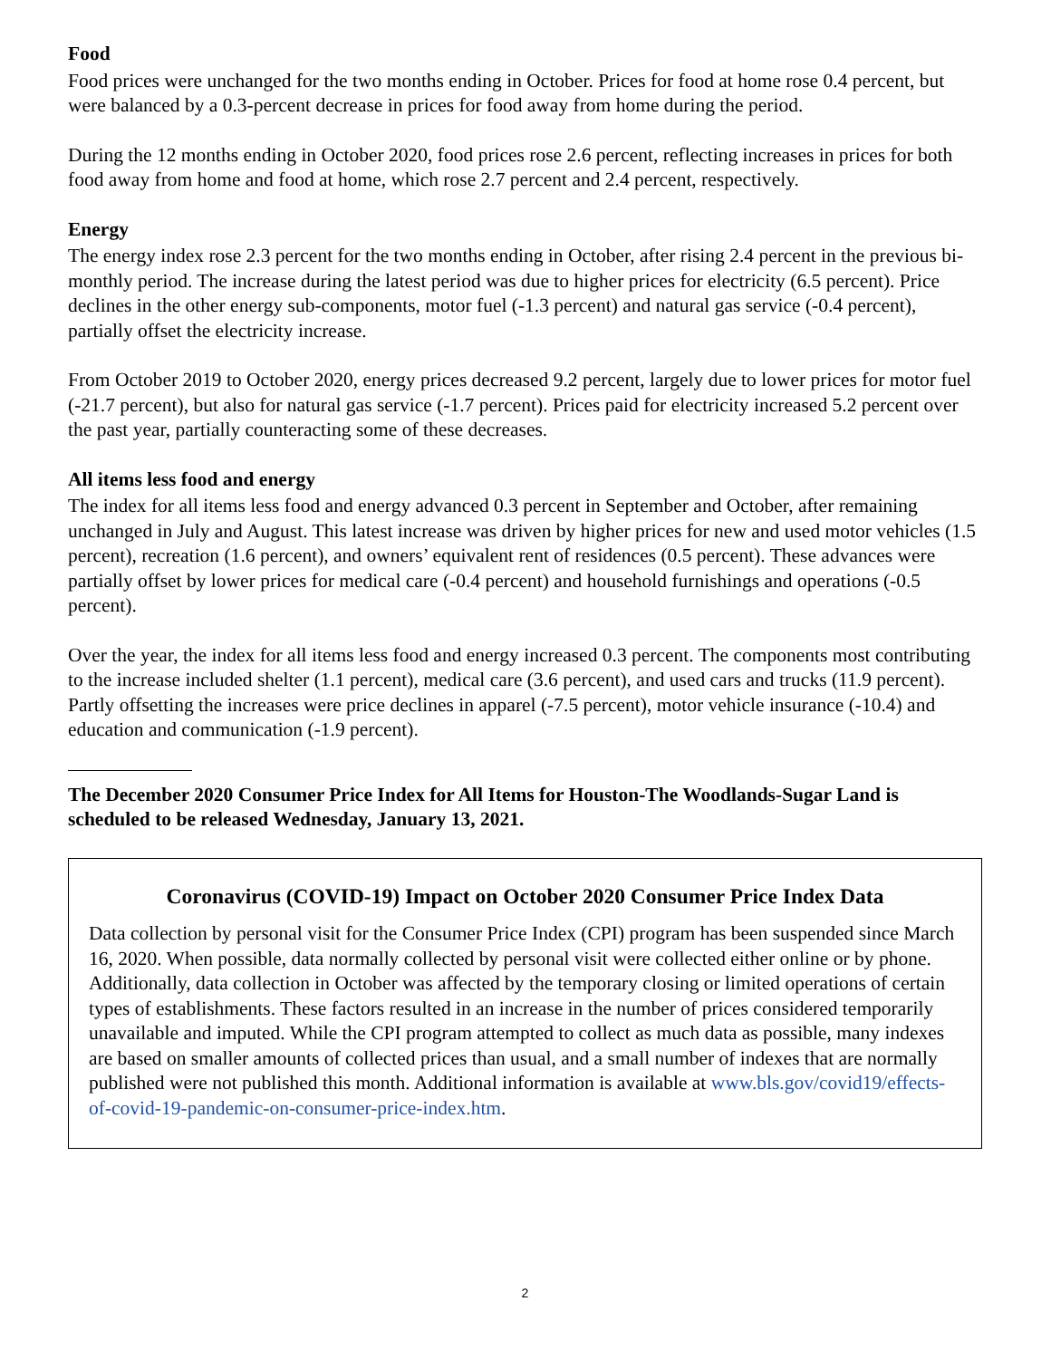Food
Food prices were unchanged for the two months ending in October. Prices for food at home rose 0.4 percent, but were balanced by a 0.3-percent decrease in prices for food away from home during the period.
During the 12 months ending in October 2020, food prices rose 2.6 percent, reflecting increases in prices for both food away from home and food at home, which rose 2.7 percent and 2.4 percent, respectively.
Energy
The energy index rose 2.3 percent for the two months ending in October, after rising 2.4 percent in the previous bi-monthly period. The increase during the latest period was due to higher prices for electricity (6.5 percent). Price declines in the other energy sub-components, motor fuel (-1.3 percent) and natural gas service (-0.4 percent), partially offset the electricity increase.
From October 2019 to October 2020, energy prices decreased 9.2 percent, largely due to lower prices for motor fuel (-21.7 percent), but also for natural gas service (-1.7 percent). Prices paid for electricity increased 5.2 percent over the past year, partially counteracting some of these decreases.
All items less food and energy
The index for all items less food and energy advanced 0.3 percent in September and October, after remaining unchanged in July and August. This latest increase was driven by higher prices for new and used motor vehicles (1.5 percent), recreation (1.6 percent), and owners’ equivalent rent of residences (0.5 percent). These advances were partially offset by lower prices for medical care (-0.4 percent) and household furnishings and operations (-0.5 percent).
Over the year, the index for all items less food and energy increased 0.3 percent. The components most contributing to the increase included shelter (1.1 percent), medical care (3.6 percent), and used cars and trucks (11.9 percent). Partly offsetting the increases were price declines in apparel (-7.5 percent), motor vehicle insurance (-10.4) and education and communication (-1.9 percent).
The December 2020 Consumer Price Index for All Items for Houston-The Woodlands-Sugar Land is scheduled to be released Wednesday, January 13, 2021.
Coronavirus (COVID-19) Impact on October 2020 Consumer Price Index Data
Data collection by personal visit for the Consumer Price Index (CPI) program has been suspended since March 16, 2020. When possible, data normally collected by personal visit were collected either online or by phone. Additionally, data collection in October was affected by the temporary closing or limited operations of certain types of establishments. These factors resulted in an increase in the number of prices considered temporarily unavailable and imputed. While the CPI program attempted to collect as much data as possible, many indexes are based on smaller amounts of collected prices than usual, and a small number of indexes that are normally published were not published this month. Additional information is available at www.bls.gov/covid19/effects-of-covid-19-pandemic-on-consumer-price-index.htm.
2